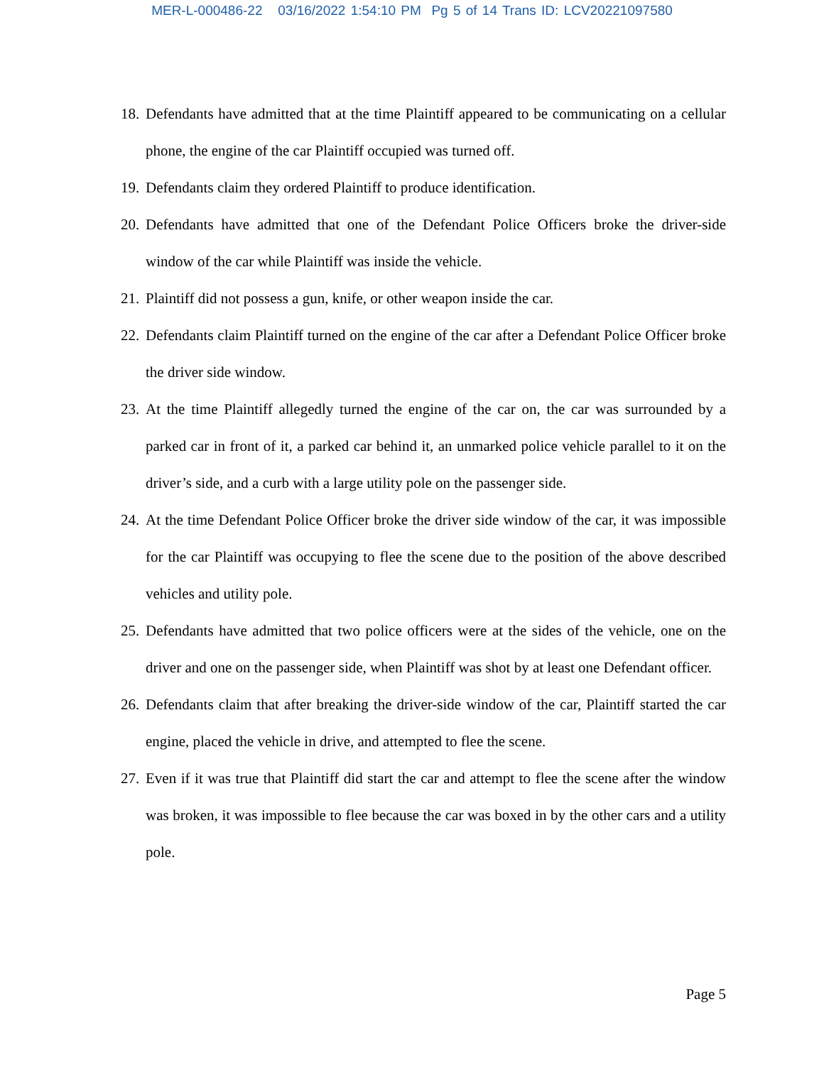MER-L-000486-22 03/16/2022 1:54:10 PM Pg 5 of 14 Trans ID: LCV20221097580
18. Defendants have admitted that at the time Plaintiff appeared to be communicating on a cellular phone, the engine of the car Plaintiff occupied was turned off.
19. Defendants claim they ordered Plaintiff to produce identification.
20. Defendants have admitted that one of the Defendant Police Officers broke the driver-side window of the car while Plaintiff was inside the vehicle.
21. Plaintiff did not possess a gun, knife, or other weapon inside the car.
22. Defendants claim Plaintiff turned on the engine of the car after a Defendant Police Officer broke the driver side window.
23. At the time Plaintiff allegedly turned the engine of the car on, the car was surrounded by a parked car in front of it, a parked car behind it, an unmarked police vehicle parallel to it on the driver’s side, and a curb with a large utility pole on the passenger side.
24. At the time Defendant Police Officer broke the driver side window of the car, it was impossible for the car Plaintiff was occupying to flee the scene due to the position of the above described vehicles and utility pole.
25. Defendants have admitted that two police officers were at the sides of the vehicle, one on the driver and one on the passenger side, when Plaintiff was shot by at least one Defendant officer.
26. Defendants claim that after breaking the driver-side window of the car, Plaintiff started the car engine, placed the vehicle in drive, and attempted to flee the scene.
27. Even if it was true that Plaintiff did start the car and attempt to flee the scene after the window was broken, it was impossible to flee because the car was boxed in by the other cars and a utility pole.
Page 5